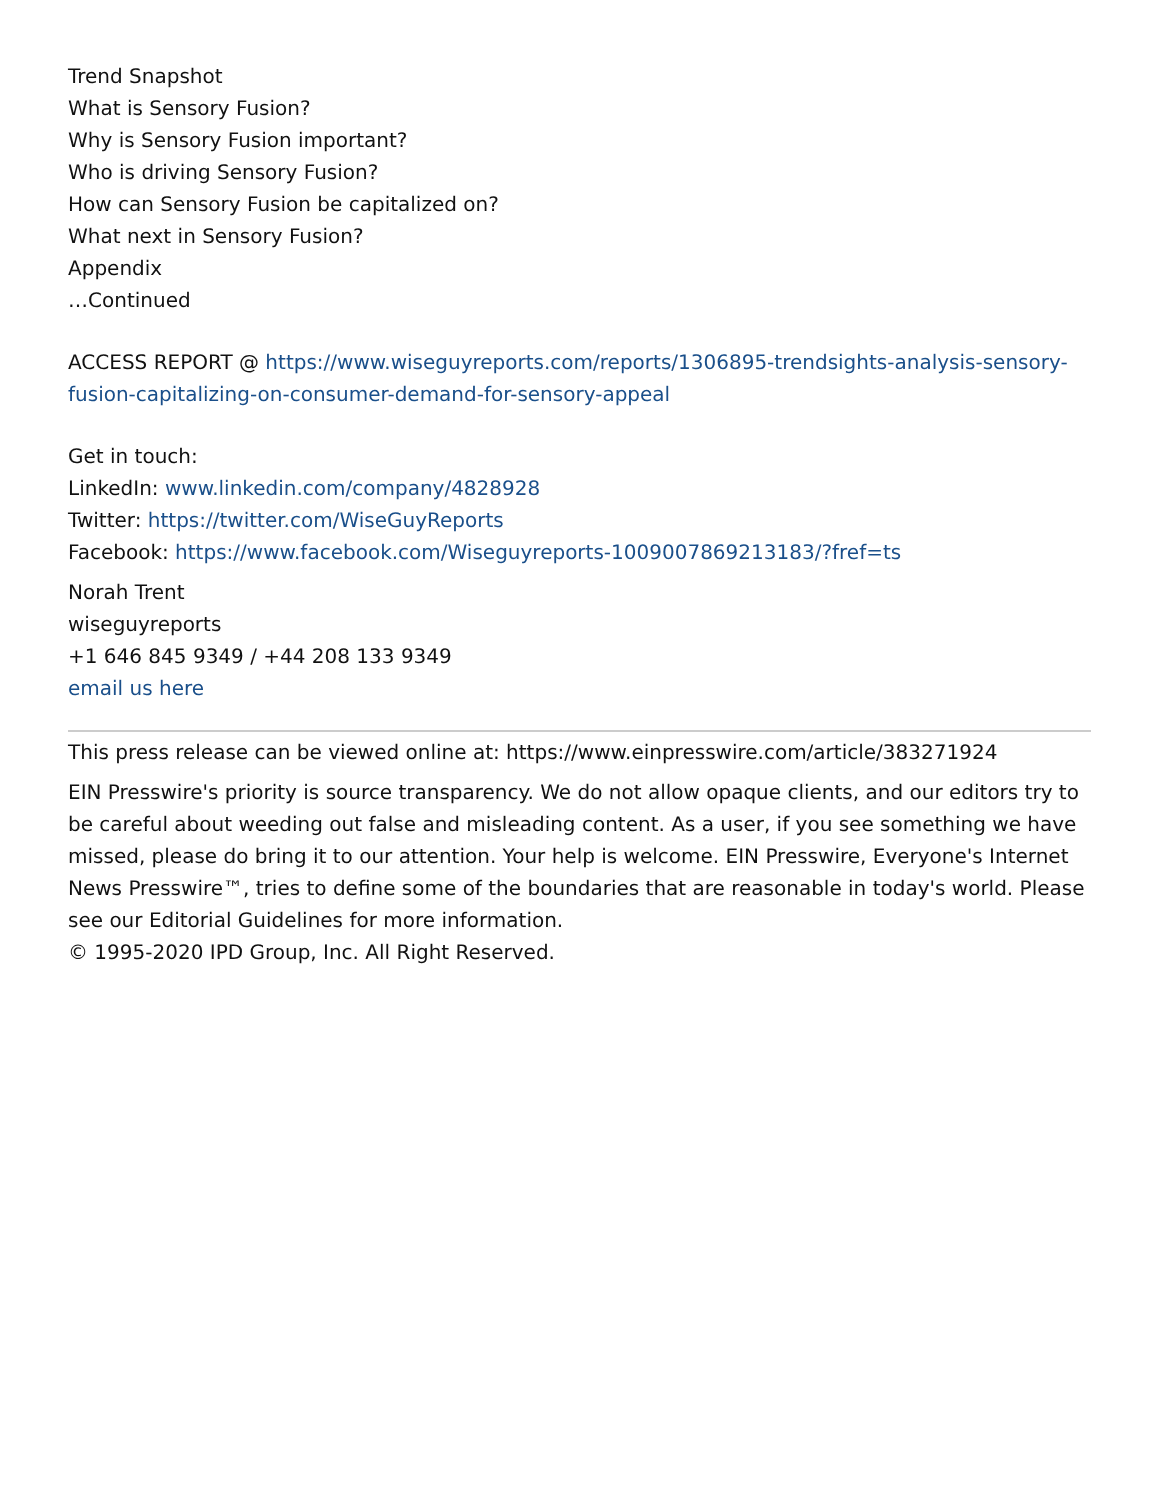Trend Snapshot
What is Sensory Fusion?
Why is Sensory Fusion important?
Who is driving Sensory Fusion?
How can Sensory Fusion be capitalized on?
What next in Sensory Fusion?
Appendix
…Continued
ACCESS REPORT @ https://www.wiseguyreports.com/reports/1306895-trendsights-analysis-sensory-fusion-capitalizing-on-consumer-demand-for-sensory-appeal
Get in touch:
LinkedIn: www.linkedin.com/company/4828928
Twitter: https://twitter.com/WiseGuyReports
Facebook: https://www.facebook.com/Wiseguyreports-1009007869213183/?fref=ts
Norah Trent
wiseguyreports
+1 646 845 9349 / +44 208 133 9349
email us here
This press release can be viewed online at: https://www.einpresswire.com/article/383271924
EIN Presswire's priority is source transparency. We do not allow opaque clients, and our editors try to be careful about weeding out false and misleading content. As a user, if you see something we have missed, please do bring it to our attention. Your help is welcome. EIN Presswire, Everyone's Internet News Presswire™, tries to define some of the boundaries that are reasonable in today's world. Please see our Editorial Guidelines for more information.
© 1995-2020 IPD Group, Inc. All Right Reserved.